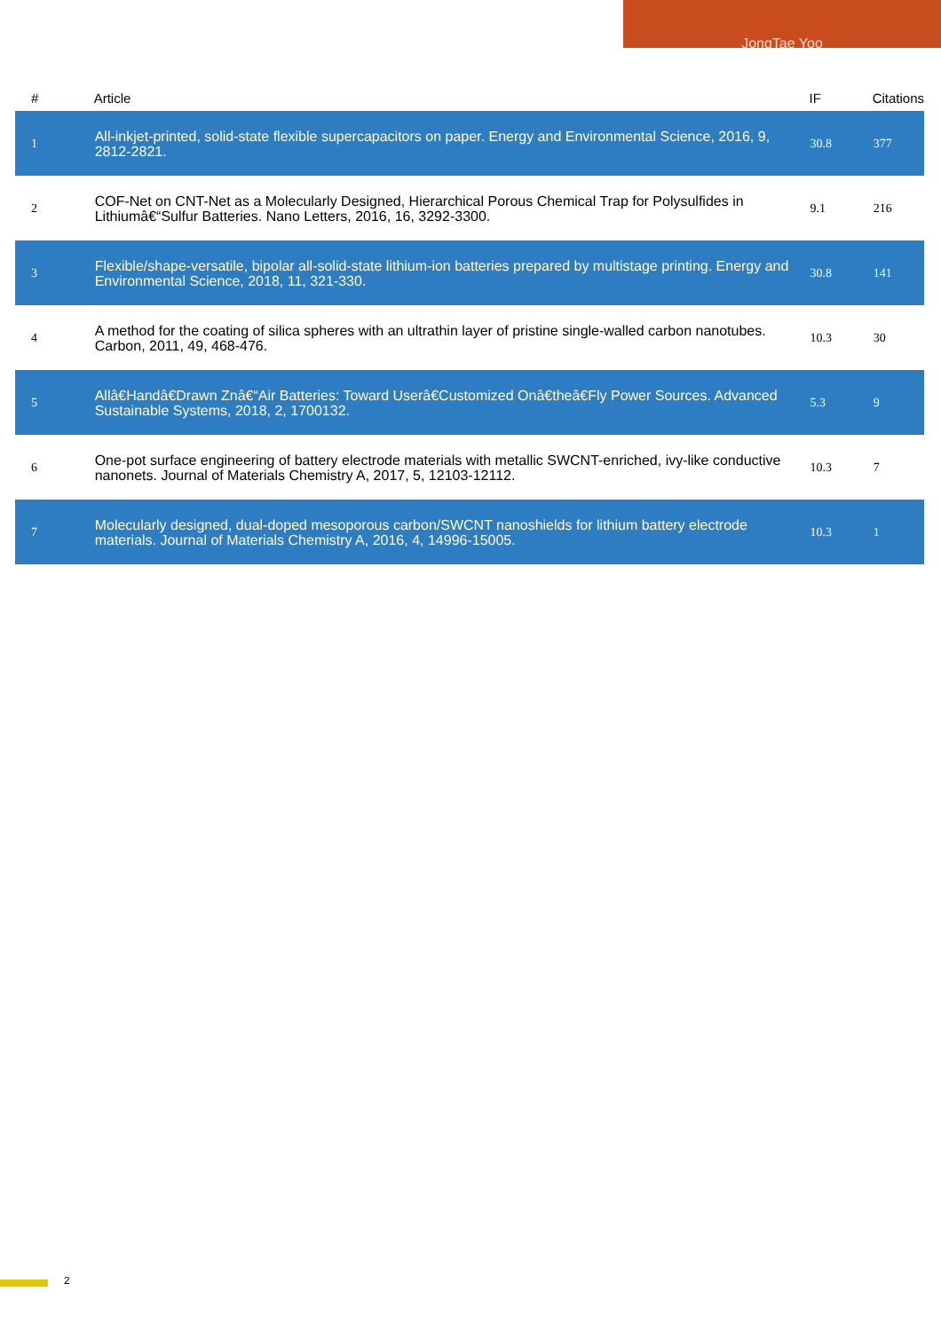JongTae Yoo
| # | Article | IF | Citations |
| --- | --- | --- | --- |
| 1 | All-inkjet-printed, solid-state flexible supercapacitors on paper. Energy and Environmental Science, 2016, 9, 2812-2821. | 30.8 | 377 |
| 2 | COF-Net on CNT-Net as a Molecularly Designed, Hierarchical Porous Chemical Trap for Polysulfides in Lithiumâ€“Sulfur Batteries. Nano Letters, 2016, 16, 3292-3300. | 9.1 | 216 |
| 3 | Flexible/shape-versatile, bipolar all-solid-state lithium-ion batteries prepared by multistage printing. Energy and Environmental Science, 2018, 11, 321-330. | 30.8 | 141 |
| 4 | A method for the coating of silica spheres with an ultrathin layer of pristine single-walled carbon nanotubes. Carbon, 2011, 49, 468-476. | 10.3 | 30 |
| 5 | Allâ€Handâ€Drawn Znâ€“Air Batteries: Toward Userâ€Customized Onâ€theâ€Fly Power Sources. Advanced Sustainable Systems, 2018, 2, 1700132. | 5.3 | 9 |
| 6 | One-pot surface engineering of battery electrode materials with metallic SWCNT-enriched, ivy-like conductive nanonets. Journal of Materials Chemistry A, 2017, 5, 12103-12112. | 10.3 | 7 |
| 7 | Molecularly designed, dual-doped mesoporous carbon/SWCNT nanoshields for lithium battery electrode materials. Journal of Materials Chemistry A, 2016, 4, 14996-15005. | 10.3 | 1 |
2